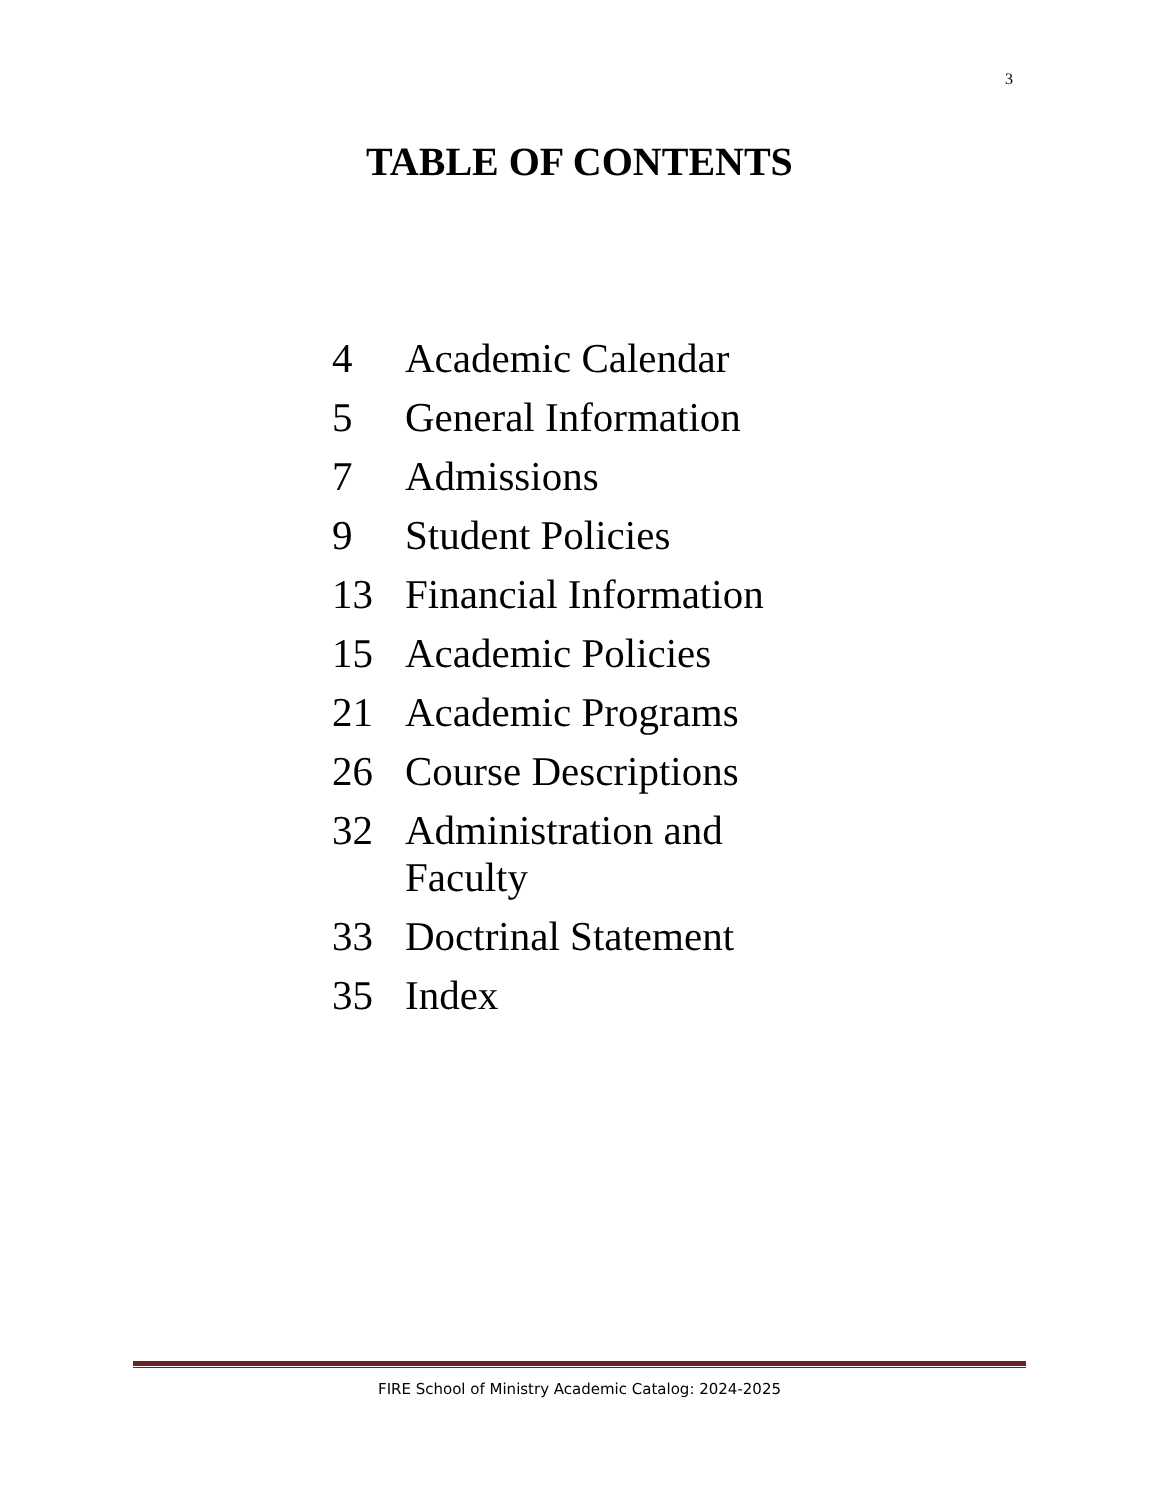3
TABLE OF CONTENTS
| 4 | Academic Calendar |
| 5 | General Information |
| 7 | Admissions |
| 9 | Student Policies |
| 13 | Financial Information |
| 15 | Academic Policies |
| 21 | Academic Programs |
| 26 | Course Descriptions |
| 32 | Administration and Faculty |
| 33 | Doctrinal Statement |
| 35 | Index |
FIRE School of Ministry Academic Catalog: 2024-2025